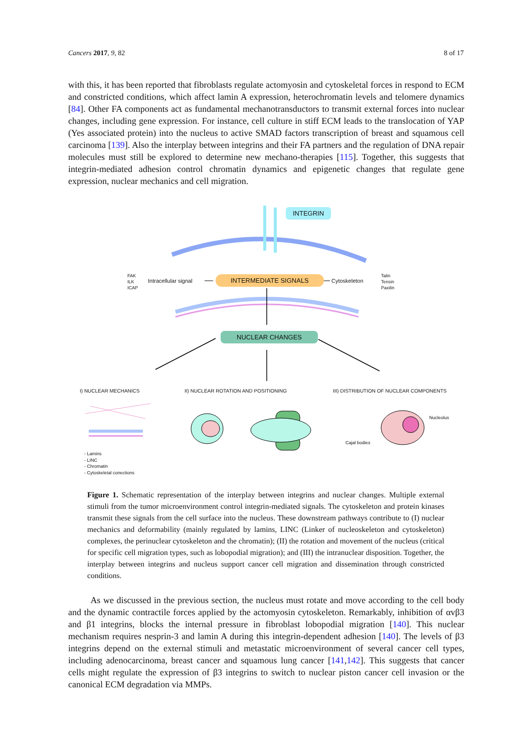Cancers 2017, 9, 82 8 of 17
with this, it has been reported that fibroblasts regulate actomyosin and cytoskeletal forces in respond to ECM and constricted conditions, which affect lamin A expression, heterochromatin levels and telomere dynamics [84]. Other FA components act as fundamental mechanotransductors to transmit external forces into nuclear changes, including gene expression. For instance, cell culture in stiff ECM leads to the translocation of YAP (Yes associated protein) into the nucleus to active SMAD factors transcription of breast and squamous cell carcinoma [139]. Also the interplay between integrins and their FA partners and the regulation of DNA repair molecules must still be explored to determine new mechano-therapies [115]. Together, this suggests that integrin-mediated adhesion control chromatin dynamics and epigenetic changes that regulate gene expression, nuclear mechanics and cell migration.
INTEGRIN
FAK
ILK
ICAP
Intracellular signal INTERMEDIATE SIGNALS Cytoskeleton
Talin
Tensin
Paxilin
NUCLEAR CHANGES
I) NUCLEAR MECHANICS
II) NUCLEAR ROTATION AND POSITIONING
III) DISTRIBUTION OF NUCLEAR COMPONENTS
Nucleolus
Cajal bodies
- Lamins
- LINC
- Chromatin
- Cytoskeletal conections
Figure 1. Schematic representation of the interplay between integrins and nuclear changes. Multiple external stimuli from the tumor microenvironment control integrin-mediated signals. The cytoskeleton and protein kinases transmit these signals from the cell surface into the nucleus. These downstream pathways contribute to (I) nuclear mechanics and deformability (mainly regulated by lamins, LINC (Linker of nucleoskeleton and cytoskeleton) complexes, the perinuclear cytoskeleton and the chromatin); (II) the rotation and movement of the nucleus (critical for specific cell migration types, such as lobopodial migration); and (III) the intranuclear disposition. Together, the interplay between integrins and nucleus support cancer cell migration and dissemination through constricted conditions.
As we discussed in the previous section, the nucleus must rotate and move according to the cell body and the dynamic contractile forces applied by the actomyosin cytoskeleton. Remarkably, inhibition of αvβ3 and β1 integrins, blocks the internal pressure in fibroblast lobopodial migration [140]. This nuclear mechanism requires nesprin-3 and lamin A during this integrin-dependent adhesion [140]. The levels of β3 integrins depend on the external stimuli and metastatic microenvironment of several cancer cell types, including adenocarcinoma, breast cancer and squamous lung cancer [141,142]. This suggests that cancer cells might regulate the expression of β3 integrins to switch to nuclear piston cancer cell invasion or the canonical ECM degradation via MMPs.